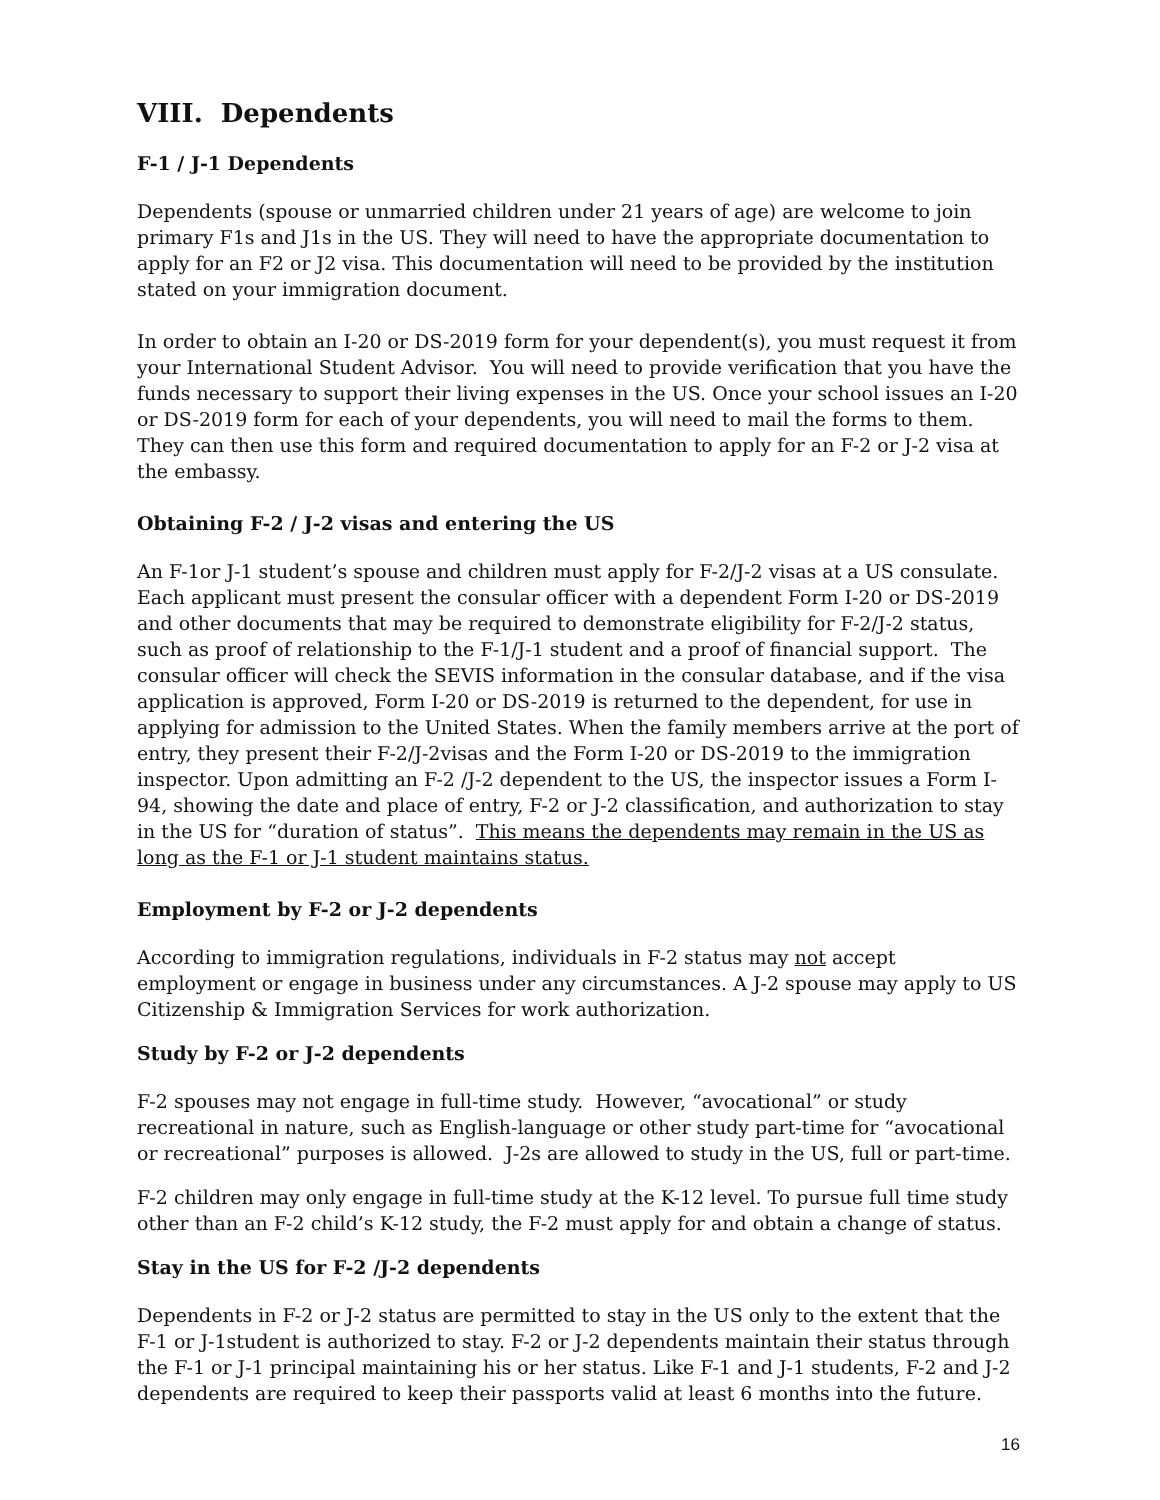VIII. Dependents
F-1 / J-1 Dependents
Dependents (spouse or unmarried children under 21 years of age) are welcome to join primary F1s and J1s in the US. They will need to have the appropriate documentation to apply for an F2 or J2 visa. This documentation will need to be provided by the institution stated on your immigration document.
In order to obtain an I-20 or DS-2019 form for your dependent(s), you must request it from your International Student Advisor. You will need to provide verification that you have the funds necessary to support their living expenses in the US. Once your school issues an I-20 or DS-2019 form for each of your dependents, you will need to mail the forms to them. They can then use this form and required documentation to apply for an F-2 or J-2 visa at the embassy.
Obtaining F-2 / J-2 visas and entering the US
An F-1or J-1 student’s spouse and children must apply for F-2/J-2 visas at a US consulate. Each applicant must present the consular officer with a dependent Form I-20 or DS-2019 and other documents that may be required to demonstrate eligibility for F-2/J-2 status, such as proof of relationship to the F-1/J-1 student and a proof of financial support. The consular officer will check the SEVIS information in the consular database, and if the visa application is approved, Form I-20 or DS-2019 is returned to the dependent, for use in applying for admission to the United States. When the family members arrive at the port of entry, they present their F-2/J-2visas and the Form I-20 or DS-2019 to the immigration inspector. Upon admitting an F-2 /J-2 dependent to the US, the inspector issues a Form I-94, showing the date and place of entry, F-2 or J-2 classification, and authorization to stay in the US for “duration of status”. This means the dependents may remain in the US as long as the F-1 or J-1 student maintains status.
Employment by F-2 or J-2 dependents
According to immigration regulations, individuals in F-2 status may not accept employment or engage in business under any circumstances. A J-2 spouse may apply to US Citizenship & Immigration Services for work authorization.
Study by F-2 or J-2 dependents
F-2 spouses may not engage in full-time study. However, “avocational” or study recreational in nature, such as English-language or other study part-time for “avocational or recreational” purposes is allowed. J-2s are allowed to study in the US, full or part-time.
F-2 children may only engage in full-time study at the K-12 level. To pursue full time study other than an F-2 child’s K-12 study, the F-2 must apply for and obtain a change of status.
Stay in the US for F-2 /J-2 dependents
Dependents in F-2 or J-2 status are permitted to stay in the US only to the extent that the F-1 or J-1student is authorized to stay. F-2 or J-2 dependents maintain their status through the F-1 or J-1 principal maintaining his or her status. Like F-1 and J-1 students, F-2 and J-2 dependents are required to keep their passports valid at least 6 months into the future.
16